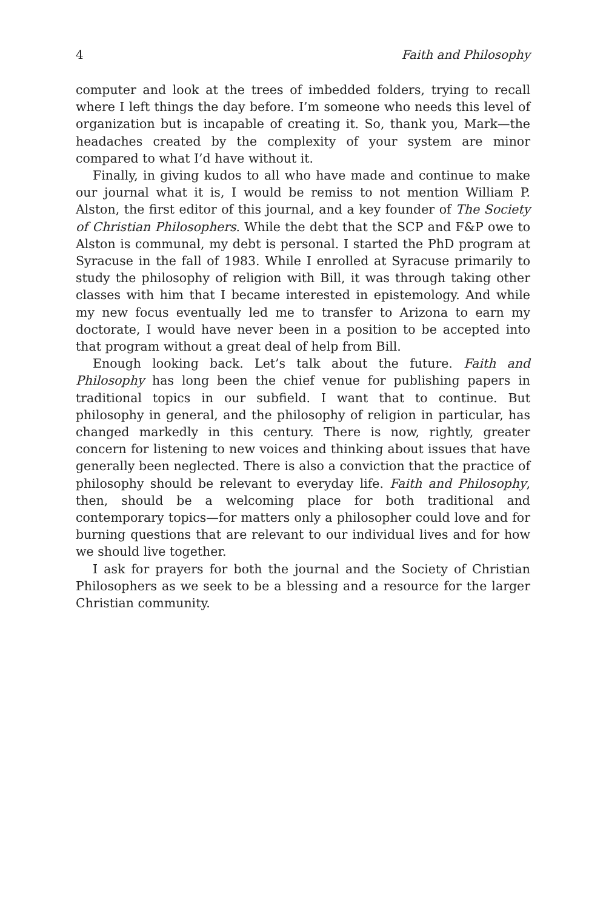4 Faith and Philosophy
computer and look at the trees of imbedded folders, trying to recall where I left things the day before. I’m someone who needs this level of organization but is incapable of creating it. So, thank you, Mark—the headaches created by the complexity of your system are minor compared to what I’d have without it.
Finally, in giving kudos to all who have made and continue to make our journal what it is, I would be remiss to not mention William P. Alston, the first editor of this journal, and a key founder of The Society of Christian Philosophers. While the debt that the SCP and F&P owe to Alston is communal, my debt is personal. I started the PhD program at Syracuse in the fall of 1983. While I enrolled at Syracuse primarily to study the philosophy of religion with Bill, it was through taking other classes with him that I became interested in epistemology. And while my new focus eventually led me to transfer to Arizona to earn my doctorate, I would have never been in a position to be accepted into that program without a great deal of help from Bill.
Enough looking back. Let’s talk about the future. Faith and Philosophy has long been the chief venue for publishing papers in traditional topics in our subfield. I want that to continue. But philosophy in general, and the philosophy of religion in particular, has changed markedly in this century. There is now, rightly, greater concern for listening to new voices and thinking about issues that have generally been neglected. There is also a conviction that the practice of philosophy should be relevant to everyday life. Faith and Philosophy, then, should be a welcoming place for both traditional and contemporary topics—for matters only a philosopher could love and for burning questions that are relevant to our individual lives and for how we should live together.
I ask for prayers for both the journal and the Society of Christian Philosophers as we seek to be a blessing and a resource for the larger Christian community.